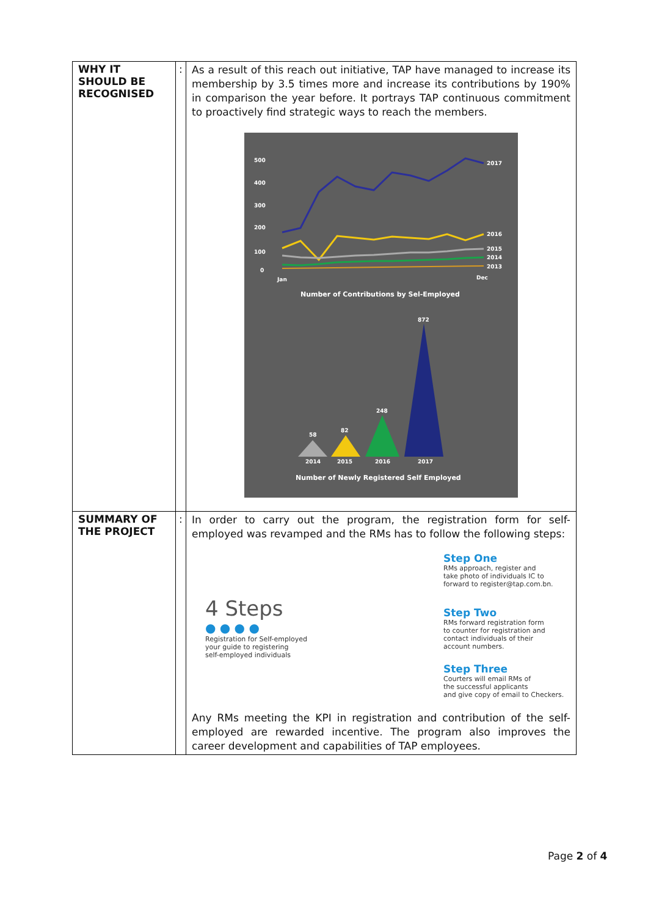| WHY IT SHOULD BE RECOGNISED | : | As a result of this reach out initiative, TAP have managed to increase its membership by 3.5 times more and increase its contributions by 190% in comparison the year before. It portrays TAP continuous commitment to proactively find strategic ways to reach the members. 500 400 300 200 100 0 Jan Dec 2017 2016 2015 2014 2013 Number of Contributions by Sel-Employed 58 82 248 872 2014 2015 2016 2017 Number of Newly Registered Self Employed |
| SUMMARY OF THE PROJECT | : | In order to carry out the program, the registration form for self-employed was revamped and the RMs has to follow the following steps: 4 Steps ● ● ● ● Registration for Self-employed your guide to registering self-employed individuals Step One RMs approach, register and take photo of individuals IC to forward to register@tap.com.bn. Step Two RMs forward registration form to counter for registration and contact individuals of their account numbers. Step Three Courters will email RMs of the successful applicants and give copy of email to Checkers. Any RMs meeting the KPI in registration and contribution of the self-employed are rewarded incentive. The program also improves the career development and capabilities of TAP employees. |
Page 2 of 4